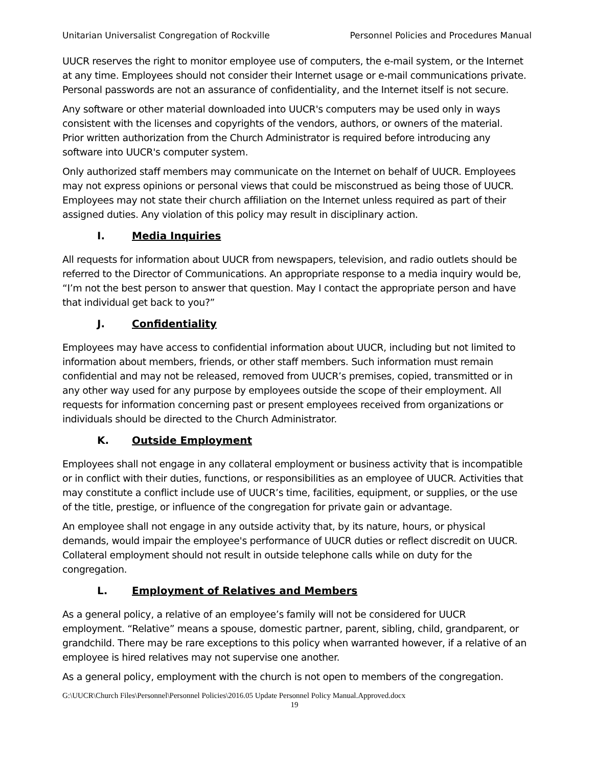Unitarian Universalist Congregation of Rockville Personnel Policies and Procedures Manual
UUCR reserves the right to monitor employee use of computers, the e-mail system, or the Internet at any time. Employees should not consider their Internet usage or e-mail communications private. Personal passwords are not an assurance of confidentiality, and the Internet itself is not secure.
Any software or other material downloaded into UUCR's computers may be used only in ways consistent with the licenses and copyrights of the vendors, authors, or owners of the material. Prior written authorization from the Church Administrator is required before introducing any software into UUCR's computer system.
Only authorized staff members may communicate on the Internet on behalf of UUCR. Employees may not express opinions or personal views that could be misconstrued as being those of UUCR. Employees may not state their church affiliation on the Internet unless required as part of their assigned duties. Any violation of this policy may result in disciplinary action.
I. Media Inquiries
All requests for information about UUCR from newspapers, television, and radio outlets should be referred to the Director of Communications. An appropriate response to a media inquiry would be, “I’m not the best person to answer that question. May I contact the appropriate person and have that individual get back to you?”
J. Confidentiality
Employees may have access to confidential information about UUCR, including but not limited to information about members, friends, or other staff members. Such information must remain confidential and may not be released, removed from UUCR’s premises, copied, transmitted or in any other way used for any purpose by employees outside the scope of their employment. All requests for information concerning past or present employees received from organizations or individuals should be directed to the Church Administrator.
K. Outside Employment
Employees shall not engage in any collateral employment or business activity that is incompatible or in conflict with their duties, functions, or responsibilities as an employee of UUCR. Activities that may constitute a conflict include use of UUCR’s time, facilities, equipment, or supplies, or the use of the title, prestige, or influence of the congregation for private gain or advantage.
An employee shall not engage in any outside activity that, by its nature, hours, or physical demands, would impair the employee's performance of UUCR duties or reflect discredit on UUCR. Collateral employment should not result in outside telephone calls while on duty for the congregation.
L. Employment of Relatives and Members
As a general policy, a relative of an employee’s family will not be considered for UUCR employment. “Relative” means a spouse, domestic partner, parent, sibling, child, grandparent, or grandchild. There may be rare exceptions to this policy when warranted however, if a relative of an employee is hired relatives may not supervise one another.
As a general policy, employment with the church is not open to members of the congregation.
G:\UUCR\Church Files\Personnel\Personnel Policies\2016.05 Update Personnel Policy Manual.Approved.docx
19